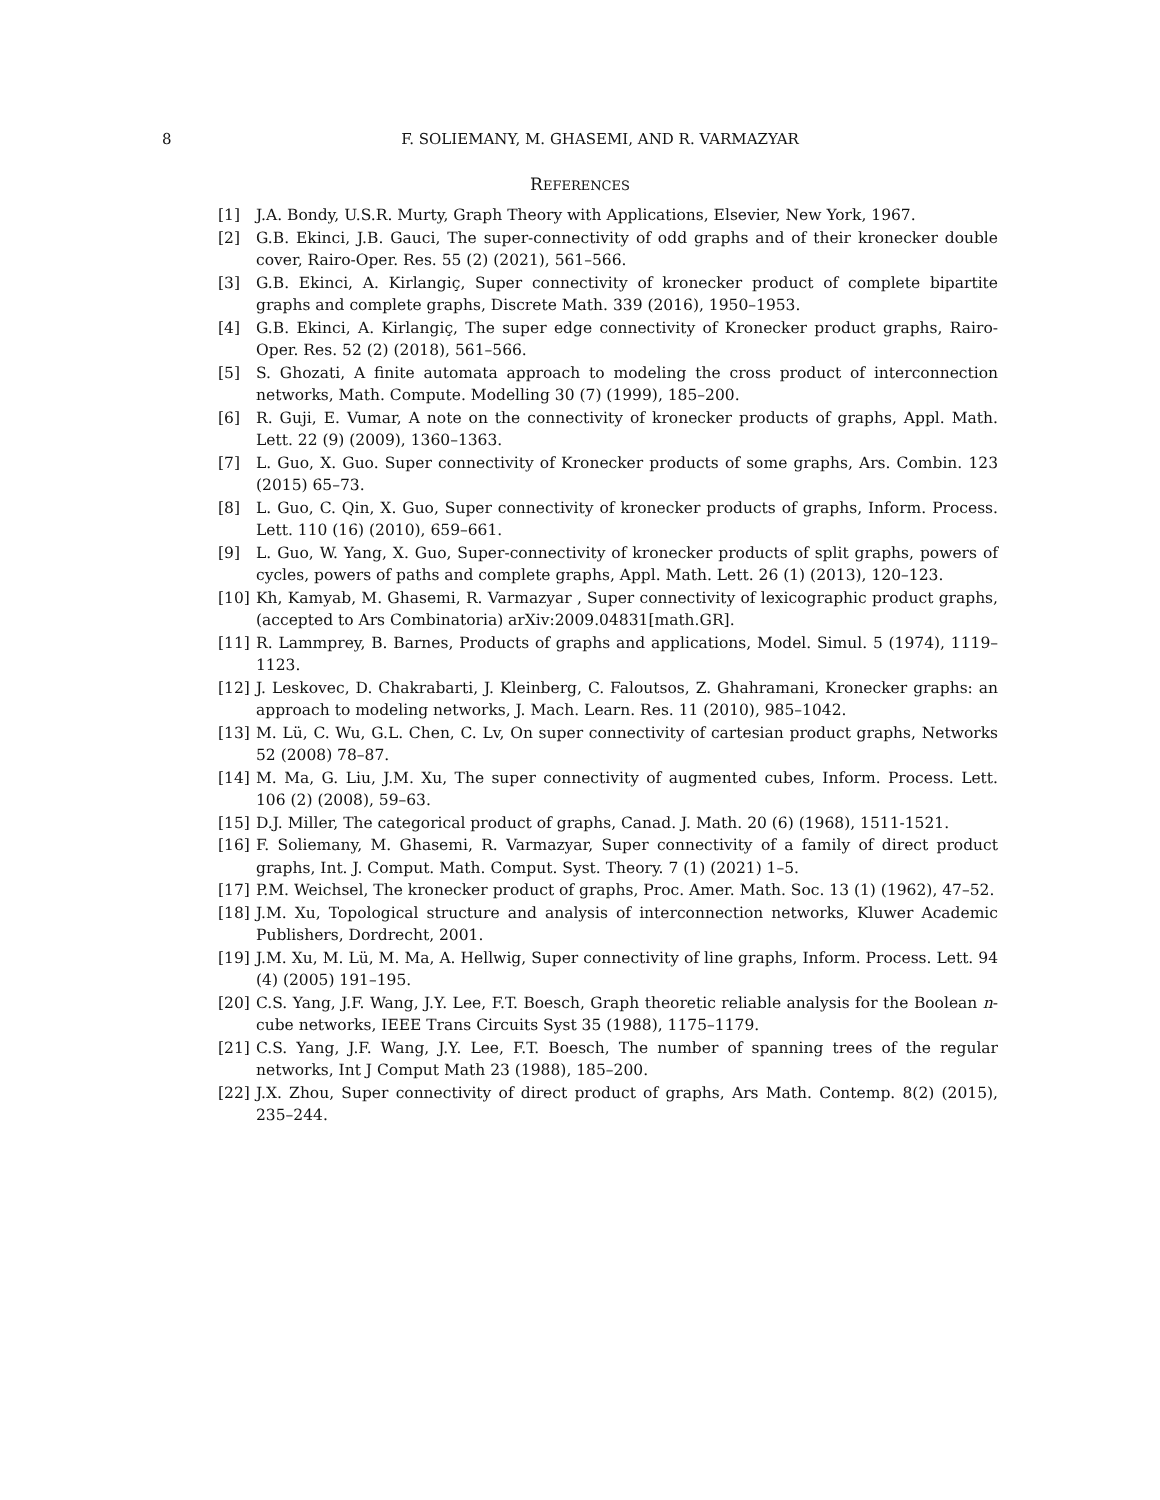8
F. SOLIEMANY, M. GHASEMI, AND R. VARMAZYAR
REFERENCES
[1] J.A. Bondy, U.S.R. Murty, Graph Theory with Applications, Elsevier, New York, 1967.
[2] G.B. Ekinci, J.B. Gauci, The super-connectivity of odd graphs and of their kronecker double cover, Rairo-Oper. Res. 55 (2) (2021), 561–566.
[3] G.B. Ekinci, A. Kirlangiç, Super connectivity of kronecker product of complete bipartite graphs and complete graphs, Discrete Math. 339 (2016), 1950–1953.
[4] G.B. Ekinci, A. Kirlangiç, The super edge connectivity of Kronecker product graphs, Rairo-Oper. Res. 52 (2) (2018), 561–566.
[5] S. Ghozati, A finite automata approach to modeling the cross product of interconnection networks, Math. Compute. Modelling 30 (7) (1999), 185–200.
[6] R. Guji, E. Vumar, A note on the connectivity of kronecker products of graphs, Appl. Math. Lett. 22 (9) (2009), 1360–1363.
[7] L. Guo, X. Guo. Super connectivity of Kronecker products of some graphs, Ars. Combin. 123 (2015) 65–73.
[8] L. Guo, C. Qin, X. Guo, Super connectivity of kronecker products of graphs, Inform. Process. Lett. 110 (16) (2010), 659–661.
[9] L. Guo, W. Yang, X. Guo, Super-connectivity of kronecker products of split graphs, powers of cycles, powers of paths and complete graphs, Appl. Math. Lett. 26 (1) (2013), 120–123.
[10] Kh, Kamyab, M. Ghasemi, R. Varmazyar , Super connectivity of lexicographic product graphs, (accepted to Ars Combinatoria) arXiv:2009.04831[math.GR].
[11] R. Lammprey, B. Barnes, Products of graphs and applications, Model. Simul. 5 (1974), 1119–1123.
[12] J. Leskovec, D. Chakrabarti, J. Kleinberg, C. Faloutsos, Z. Ghahramani, Kronecker graphs: an approach to modeling networks, J. Mach. Learn. Res. 11 (2010), 985–1042.
[13] M. Lü, C. Wu, G.L. Chen, C. Lv, On super connectivity of cartesian product graphs, Networks 52 (2008) 78–87.
[14] M. Ma, G. Liu, J.M. Xu, The super connectivity of augmented cubes, Inform. Process. Lett. 106 (2) (2008), 59–63.
[15] D.J. Miller, The categorical product of graphs, Canad. J. Math. 20 (6) (1968), 1511-1521.
[16] F. Soliemany, M. Ghasemi, R. Varmazyar, Super connectivity of a family of direct product graphs, Int. J. Comput. Math. Comput. Syst. Theory. 7 (1) (2021) 1–5.
[17] P.M. Weichsel, The kronecker product of graphs, Proc. Amer. Math. Soc. 13 (1) (1962), 47–52.
[18] J.M. Xu, Topological structure and analysis of interconnection networks, Kluwer Academic Publishers, Dordrecht, 2001.
[19] J.M. Xu, M. Lü, M. Ma, A. Hellwig, Super connectivity of line graphs, Inform. Process. Lett. 94 (4) (2005) 191–195.
[20] C.S. Yang, J.F. Wang, J.Y. Lee, F.T. Boesch, Graph theoretic reliable analysis for the Boolean n-cube networks, IEEE Trans Circuits Syst 35 (1988), 1175–1179.
[21] C.S. Yang, J.F. Wang, J.Y. Lee, F.T. Boesch, The number of spanning trees of the regular networks, Int J Comput Math 23 (1988), 185–200.
[22] J.X. Zhou, Super connectivity of direct product of graphs, Ars Math. Contemp. 8(2) (2015), 235–244.